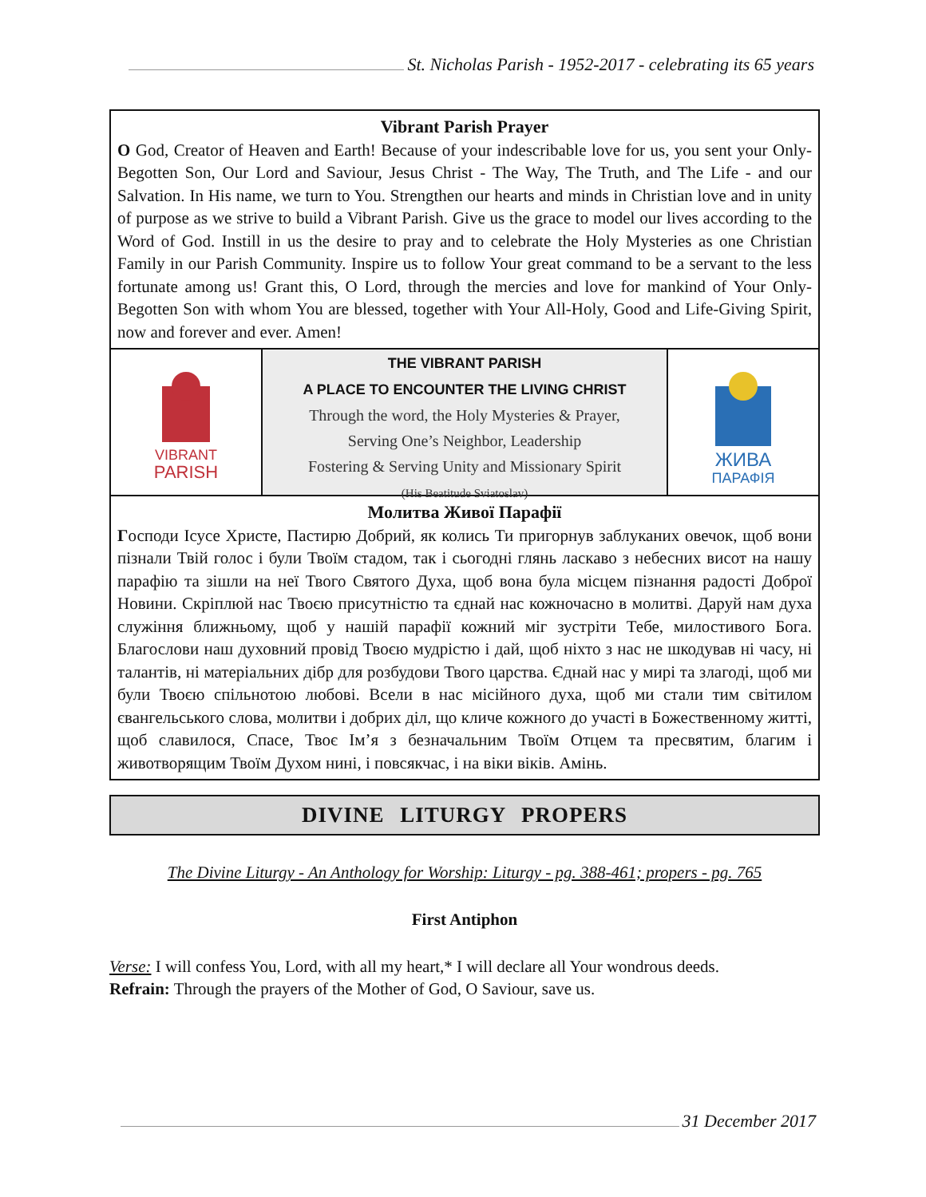St. Nicholas Parish - 1952-2017 - celebrating its 65 years
Vibrant Parish Prayer
O God, Creator of Heaven and Earth! Because of your indescribable love for us, you sent your Only-Begotten Son, Our Lord and Saviour, Jesus Christ - The Way, The Truth, and The Life - and our Salvation. In His name, we turn to You. Strengthen our hearts and minds in Christian love and in unity of purpose as we strive to build a Vibrant Parish. Give us the grace to model our lives according to the Word of God. Instill in us the desire to pray and to celebrate the Holy Mysteries as one Christian Family in our Parish Community. Inspire us to follow Your great command to be a servant to the less fortunate among us! Grant this, O Lord, through the mercies and love for mankind of Your Only-Begotten Son with whom You are blessed, together with Your All-Holy, Good and Life-Giving Spirit, now and forever and ever. Amen!
VIBRANT
PARISH
THE VIBRANT PARISH
A PLACE TO ENCOUNTER THE LIVING CHRIST
Through the word, the Holy Mysteries & Prayer,
Serving One’s Neighbor, Leadership
Fostering & Serving Unity and Missionary Spirit
(His Beatitude Sviatoslav)
ЖИВА
ПАРАФІЯ
Молитва Живої Парафії
Господи Ісусе Христе, Пастирю Добрий, як колись Ти пригорнув заблуканих овечок, щоб вони пізнали Твій голос і були Твоїм стадом, так і сьогодні глянь ласкаво з небесних висот на нашу парафію та зішли на неї Твого Святого Духа, щоб вона була місцем пізнання радості Доброї Новини. Скріплюй нас Твоєю присутністю та єднай нас кожночасно в молитві. Даруй нам духа служіння ближньому, щоб у нашій парафії кожний міг зустріти Тебе, милостивого Бога. Благослови наш духовний провід Твоєю мудрістю і дай, щоб ніхто з нас не шкодував ні часу, ні талантів, ні матеріальних дібр для розбудови Твого царства. Єднай нас у мирі та злагоді, щоб ми були Твоєю спільнотою любові. Всели в нас місійного духа, щоб ми стали тим світилом євангельського слова, молитви і добрих діл, що кличе кожного до участі в Божественному житті, щоб славилося, Спасе, Твоє Ім’я з безначальним Твоїм Отцем та пресвятим, благим і животворящим Твоїм Духом нині, і повсякчас, і на віки віків. Амінь.
DIVINE LITURGY PROPERS
The Divine Liturgy - An Anthology for Worship: Liturgy - pg. 388-461; propers - pg. 765
First Antiphon
Verse: I will confess You, Lord, with all my heart,* I will declare all Your wondrous deeds.
Refrain: Through the prayers of the Mother of God, O Saviour, save us.
31 December 2017